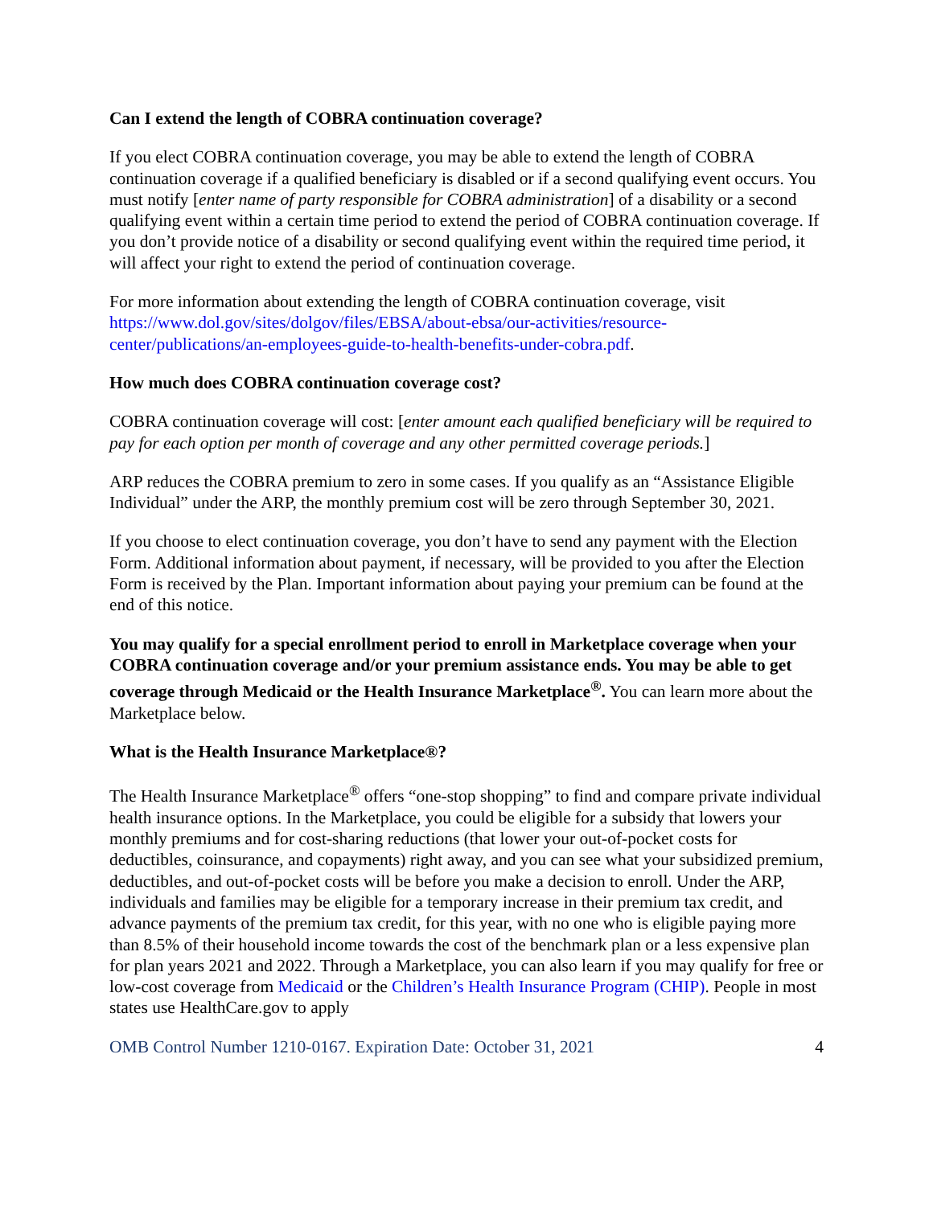Can I extend the length of COBRA continuation coverage?
If you elect COBRA continuation coverage, you may be able to extend the length of COBRA continuation coverage if a qualified beneficiary is disabled or if a second qualifying event occurs. You must notify [enter name of party responsible for COBRA administration] of a disability or a second qualifying event within a certain time period to extend the period of COBRA continuation coverage. If you don’t provide notice of a disability or second qualifying event within the required time period, it will affect your right to extend the period of continuation coverage.
For more information about extending the length of COBRA continuation coverage, visit https://www.dol.gov/sites/dolgov/files/EBSA/about-ebsa/our-activities/resource-center/publications/an-employees-guide-to-health-benefits-under-cobra.pdf.
How much does COBRA continuation coverage cost?
COBRA continuation coverage will cost: [enter amount each qualified beneficiary will be required to pay for each option per month of coverage and any other permitted coverage periods.]
ARP reduces the COBRA premium to zero in some cases. If you qualify as an “Assistance Eligible Individual” under the ARP, the monthly premium cost will be zero through September 30, 2021.
If you choose to elect continuation coverage, you don’t have to send any payment with the Election Form. Additional information about payment, if necessary, will be provided to you after the Election Form is received by the Plan. Important information about paying your premium can be found at the end of this notice.
You may qualify for a special enrollment period to enroll in Marketplace coverage when your COBRA continuation coverage and/or your premium assistance ends. You may be able to get coverage through Medicaid or the Health Insurance Marketplace<sup>®</sup>. You can learn more about the Marketplace below.
What is the Health Insurance Marketplace®?
The Health Insurance Marketplace<sup>®</sup> offers “one-stop shopping” to find and compare private individual health insurance options. In the Marketplace, you could be eligible for a subsidy that lowers your monthly premiums and for cost-sharing reductions (that lower your out-of-pocket costs for deductibles, coinsurance, and copayments) right away, and you can see what your subsidized premium, deductibles, and out-of-pocket costs will be before you make a decision to enroll. Under the ARP, individuals and families may be eligible for a temporary increase in their premium tax credit, and advance payments of the premium tax credit, for this year, with no one who is eligible paying more than 8.5% of their household income towards the cost of the benchmark plan or a less expensive plan for plan years 2021 and 2022. Through a Marketplace, you can also learn if you may qualify for free or low-cost coverage from Medicaid or the Children’s Health Insurance Program (CHIP). People in most states use HealthCare.gov to apply
OMB Control Number 1210-0167. Expiration Date: October 31, 2021 4